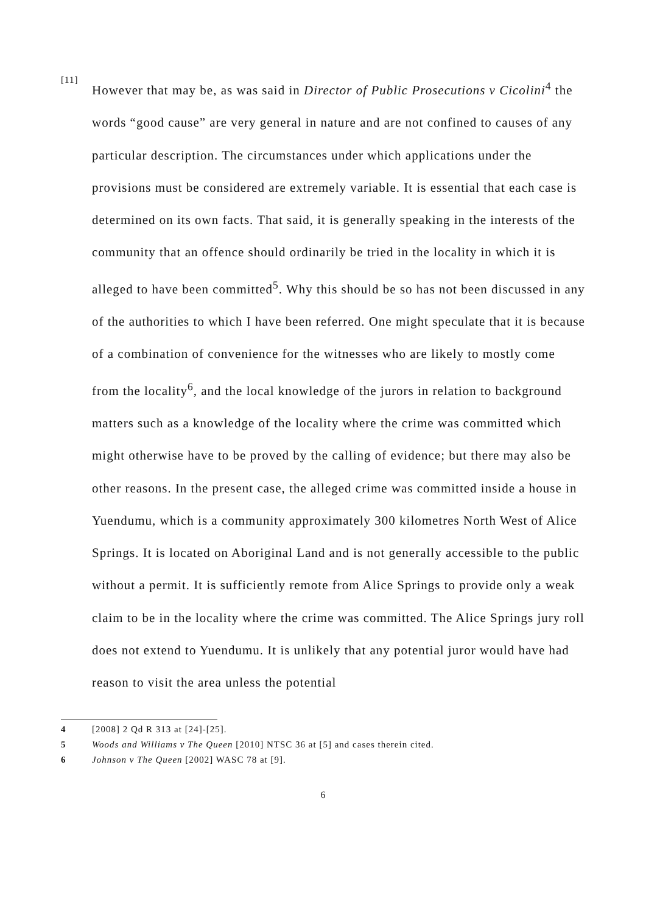[11]
However that may be, as was said in Director of Public Prosecutions v Cicolini<sup>4</sup> the words “good cause” are very general in nature and are not confined to causes of any particular description. The circumstances under which applications under the provisions must be considered are extremely variable. It is essential that each case is determined on its own facts. That said, it is generally speaking in the interests of the community that an offence should ordinarily be tried in the locality in which it is alleged to have been committed<sup>5</sup>. Why this should be so has not been discussed in any of the authorities to which I have been referred. One might speculate that it is because of a combination of convenience for the witnesses who are likely to mostly come from the locality<sup>6</sup>, and the local knowledge of the jurors in relation to background matters such as a knowledge of the locality where the crime was committed which might otherwise have to be proved by the calling of evidence; but there may also be other reasons. In the present case, the alleged crime was committed inside a house in Yuendumu, which is a community approximately 300 kilometres North West of Alice Springs. It is located on Aboriginal Land and is not generally accessible to the public without a permit. It is sufficiently remote from Alice Springs to provide only a weak claim to be in the locality where the crime was committed. The Alice Springs jury roll does not extend to Yuendumu. It is unlikely that any potential juror would have had reason to visit the area unless the potential
4 [2008] 2 Qd R 313 at [24]-[25].
5 Woods and Williams v The Queen [2010] NTSC 36 at [5] and cases therein cited.
6 Johnson v The Queen [2002] WASC 78 at [9].
6